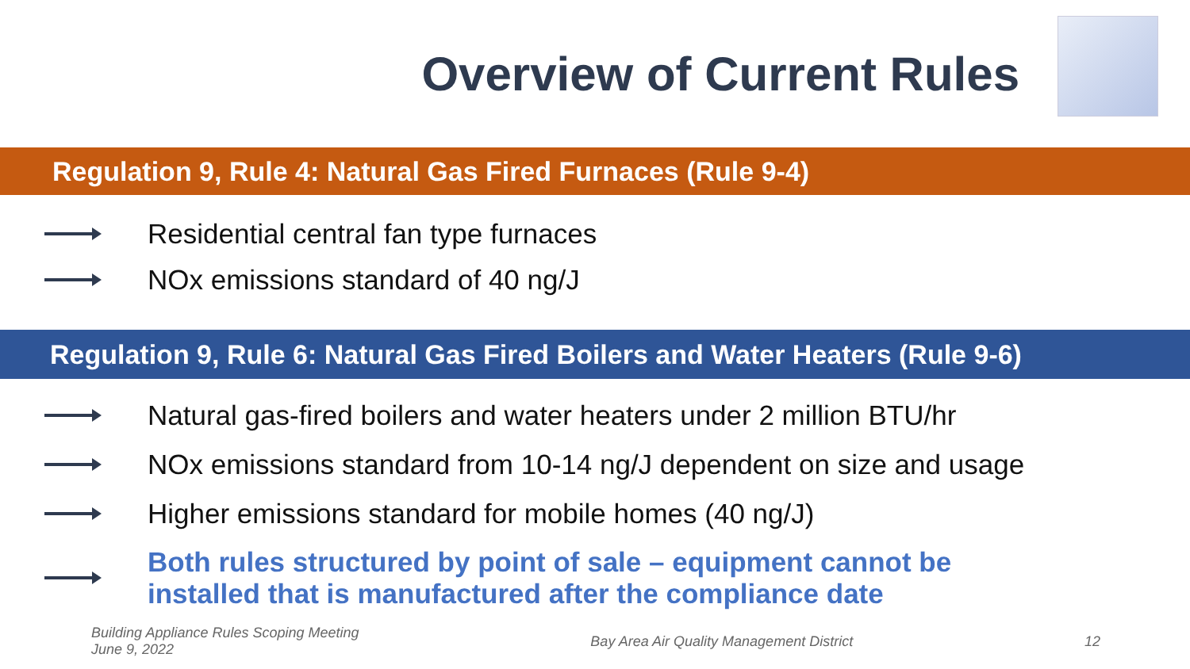Overview of Current Rules
Regulation 9, Rule 4: Natural Gas Fired Furnaces (Rule 9-4)
Residential central fan type furnaces
NOx emissions standard of 40 ng/J
Regulation 9, Rule 6: Natural Gas Fired Boilers and Water Heaters (Rule 9-6)
Natural gas-fired boilers and water heaters under 2 million BTU/hr
NOx emissions standard from 10-14 ng/J dependent on size and usage
Higher emissions standard for mobile homes (40 ng/J)
Both rules structured by point of sale – equipment cannot be
installed that is manufactured after the compliance date
Building Appliance Rules Scoping Meeting
June 9, 2022
Bay Area Air Quality Management District
12